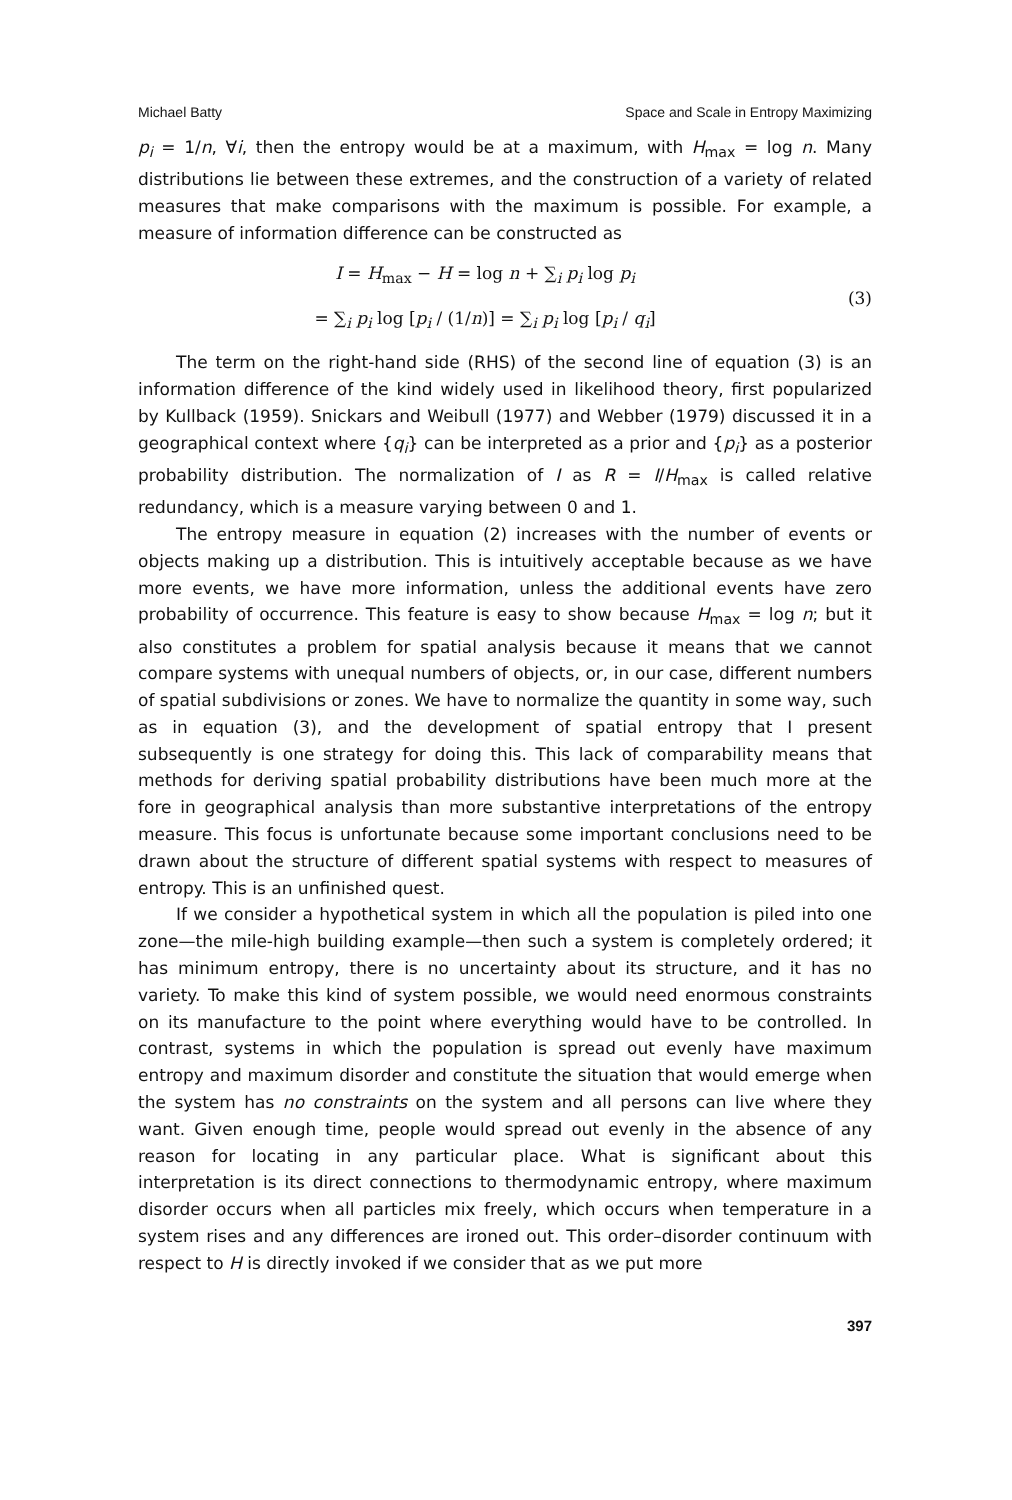Michael Batty Space and Scale in Entropy Maximizing
p<sub>i</sub> = 1/n, ∀i, then the entropy would be at a maximum, with H<sub>max</sub> = log n. Many distributions lie between these extremes, and the construction of a variety of related measures that make comparisons with the maximum is possible. For example, a measure of information difference can be constructed as
I = H<sub>max</sub> − H = log n + ∑<sub>i</sub> p<sub>i</sub> log p<sub>i</sub>
= ∑<sub>i</sub> p<sub>i</sub> log [p<sub>i</sub> / (1/n)] = ∑<sub>i</sub> p<sub>i</sub> log [p<sub>i</sub> / q<sub>i</sub>]
(3)
The term on the right-hand side (RHS) of the second line of equation (3) is an information difference of the kind widely used in likelihood theory, first popularized by Kullback (1959). Snickars and Weibull (1977) and Webber (1979) discussed it in a geographical context where {q<sub>i</sub>} can be interpreted as a prior and {p<sub>i</sub>} as a posterior probability distribution. The normalization of I as R = I/H<sub>max</sub> is called relative redundancy, which is a measure varying between 0 and 1.
The entropy measure in equation (2) increases with the number of events or objects making up a distribution. This is intuitively acceptable because as we have more events, we have more information, unless the additional events have zero probability of occurrence. This feature is easy to show because H<sub>max</sub> = log n; but it also constitutes a problem for spatial analysis because it means that we cannot compare systems with unequal numbers of objects, or, in our case, different numbers of spatial subdivisions or zones. We have to normalize the quantity in some way, such as in equation (3), and the development of spatial entropy that I present subsequently is one strategy for doing this. This lack of comparability means that methods for deriving spatial probability distributions have been much more at the fore in geographical analysis than more substantive interpretations of the entropy measure. This focus is unfortunate because some important conclusions need to be drawn about the structure of different spatial systems with respect to measures of entropy. This is an unfinished quest.
If we consider a hypothetical system in which all the population is piled into one zone—the mile-high building example—then such a system is completely ordered; it has minimum entropy, there is no uncertainty about its structure, and it has no variety. To make this kind of system possible, we would need enormous constraints on its manufacture to the point where everything would have to be controlled. In contrast, systems in which the population is spread out evenly have maximum entropy and maximum disorder and constitute the situation that would emerge when the system has no constraints on the system and all persons can live where they want. Given enough time, people would spread out evenly in the absence of any reason for locating in any particular place. What is significant about this interpretation is its direct connections to thermodynamic entropy, where maximum disorder occurs when all particles mix freely, which occurs when temperature in a system rises and any differences are ironed out. This order–disorder continuum with respect to H is directly invoked if we consider that as we put more
397